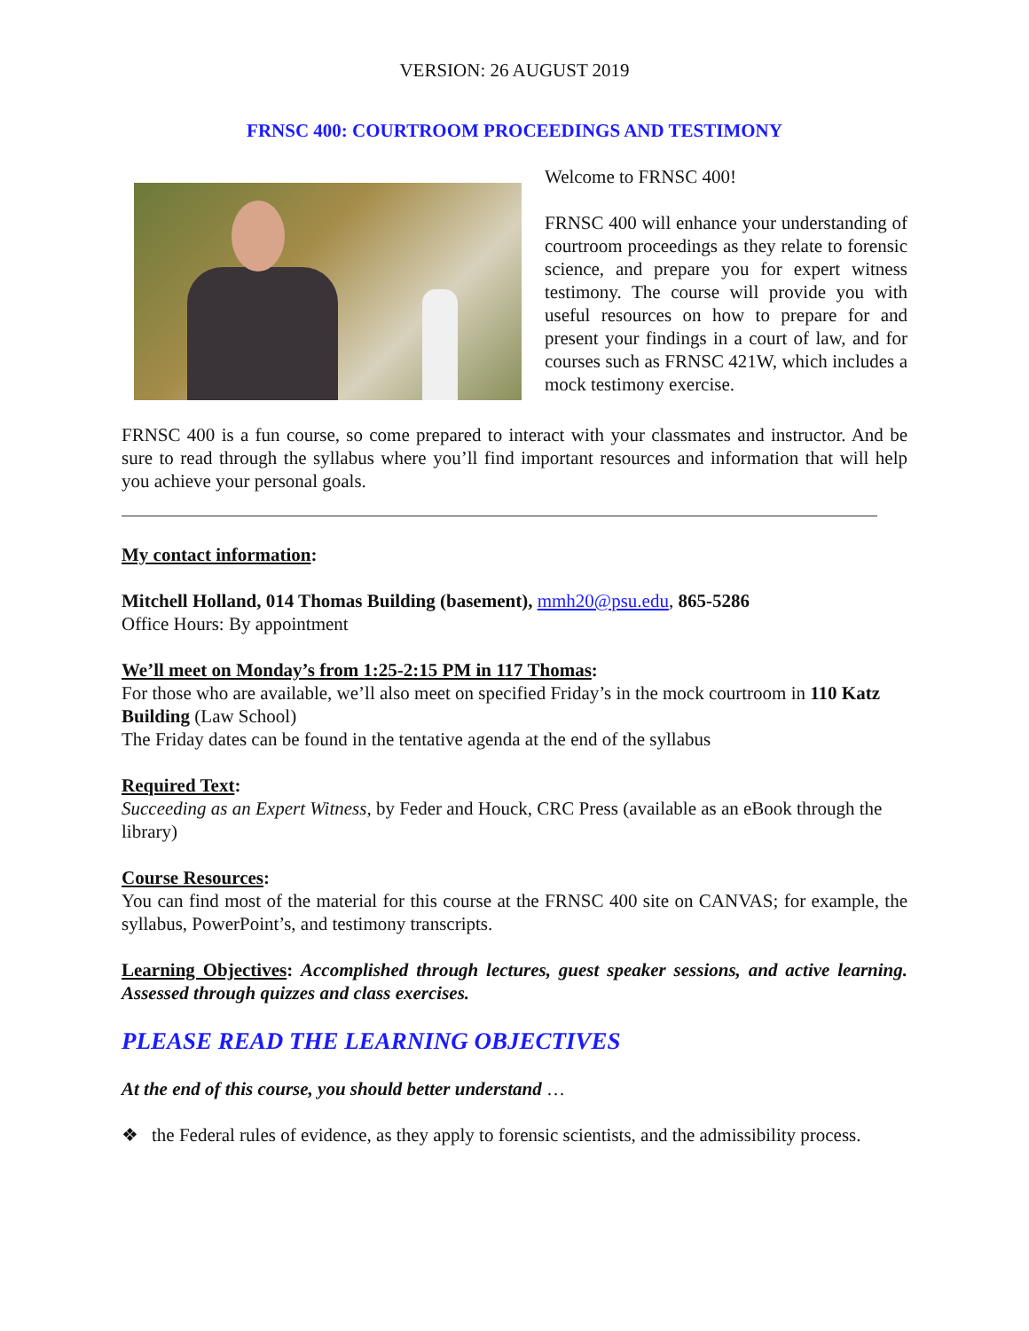VERSION: 26 AUGUST 2019
FRNSC 400: COURTROOM PROCEEDINGS AND TESTIMONY
Welcome to FRNSC 400!
FRNSC 400 will enhance your understanding of courtroom proceedings as they relate to forensic science, and prepare you for expert witness testimony. The course will provide you with useful resources on how to prepare for and present your findings in a court of law, and for courses such as FRNSC 421W, which includes a mock testimony exercise.
FRNSC 400 is a fun course, so come prepared to interact with your classmates and instructor. And be sure to read through the syllabus where you’ll find important resources and information that will help you achieve your personal goals.
My contact information:
Mitchell Holland, 014 Thomas Building (basement), mmh20@psu.edu, 865-5286
Office Hours: By appointment
We’ll meet on Monday’s from 1:25-2:15 PM in 117 Thomas:
For those who are available, we’ll also meet on specified Friday’s in the mock courtroom in 110 Katz Building (Law School)
The Friday dates can be found in the tentative agenda at the end of the syllabus
Required Text:
Succeeding as an Expert Witness, by Feder and Houck, CRC Press (available as an eBook through the library)
Course Resources:
You can find most of the material for this course at the FRNSC 400 site on CANVAS; for example, the syllabus, PowerPoint’s, and testimony transcripts.
Learning Objectives: Accomplished through lectures, guest speaker sessions, and active learning. Assessed through quizzes and class exercises.
PLEASE READ THE LEARNING OBJECTIVES
At the end of this course, you should better understand …
❖ the Federal rules of evidence, as they apply to forensic scientists, and the admissibility process.